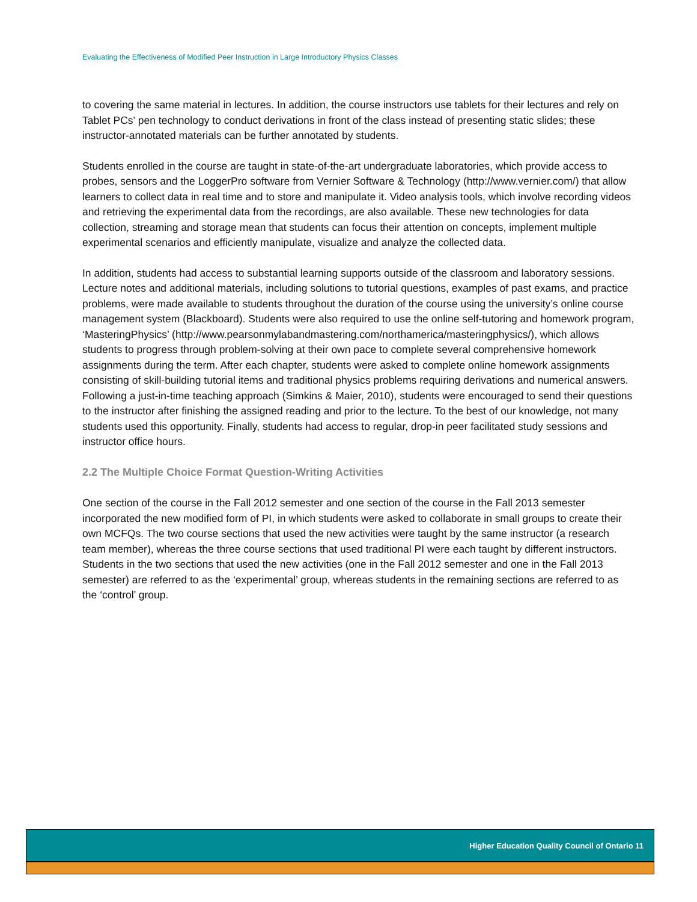Evaluating the Effectiveness of Modified Peer Instruction in Large Introductory Physics Classes
to covering the same material in lectures. In addition, the course instructors use tablets for their lectures and rely on Tablet PCs’ pen technology to conduct derivations in front of the class instead of presenting static slides; these instructor-annotated materials can be further annotated by students.
Students enrolled in the course are taught in state-of-the-art undergraduate laboratories, which provide access to probes, sensors and the LoggerPro software from Vernier Software & Technology (http://www.vernier.com/) that allow learners to collect data in real time and to store and manipulate it. Video analysis tools, which involve recording videos and retrieving the experimental data from the recordings, are also available. These new technologies for data collection, streaming and storage mean that students can focus their attention on concepts, implement multiple experimental scenarios and efficiently manipulate, visualize and analyze the collected data.
In addition, students had access to substantial learning supports outside of the classroom and laboratory sessions. Lecture notes and additional materials, including solutions to tutorial questions, examples of past exams, and practice problems, were made available to students throughout the duration of the course using the university’s online course management system (Blackboard). Students were also required to use the online self-tutoring and homework program, ‘MasteringPhysics’ (http://www.pearsonmylabandmastering.com/northamerica/masteringphysics/), which allows students to progress through problem-solving at their own pace to complete several comprehensive homework assignments during the term. After each chapter, students were asked to complete online homework assignments consisting of skill-building tutorial items and traditional physics problems requiring derivations and numerical answers. Following a just-in-time teaching approach (Simkins & Maier, 2010), students were encouraged to send their questions to the instructor after finishing the assigned reading and prior to the lecture. To the best of our knowledge, not many students used this opportunity. Finally, students had access to regular, drop-in peer facilitated study sessions and instructor office hours.
2.2 The Multiple Choice Format Question-Writing Activities
One section of the course in the Fall 2012 semester and one section of the course in the Fall 2013 semester incorporated the new modified form of PI, in which students were asked to collaborate in small groups to create their own MCFQs. The two course sections that used the new activities were taught by the same instructor (a research team member), whereas the three course sections that used traditional PI were each taught by different instructors. Students in the two sections that used the new activities (one in the Fall 2012 semester and one in the Fall 2013 semester) are referred to as the ‘experimental’ group, whereas students in the remaining sections are referred to as the ‘control’ group.
Higher Education Quality Council of Ontario 11